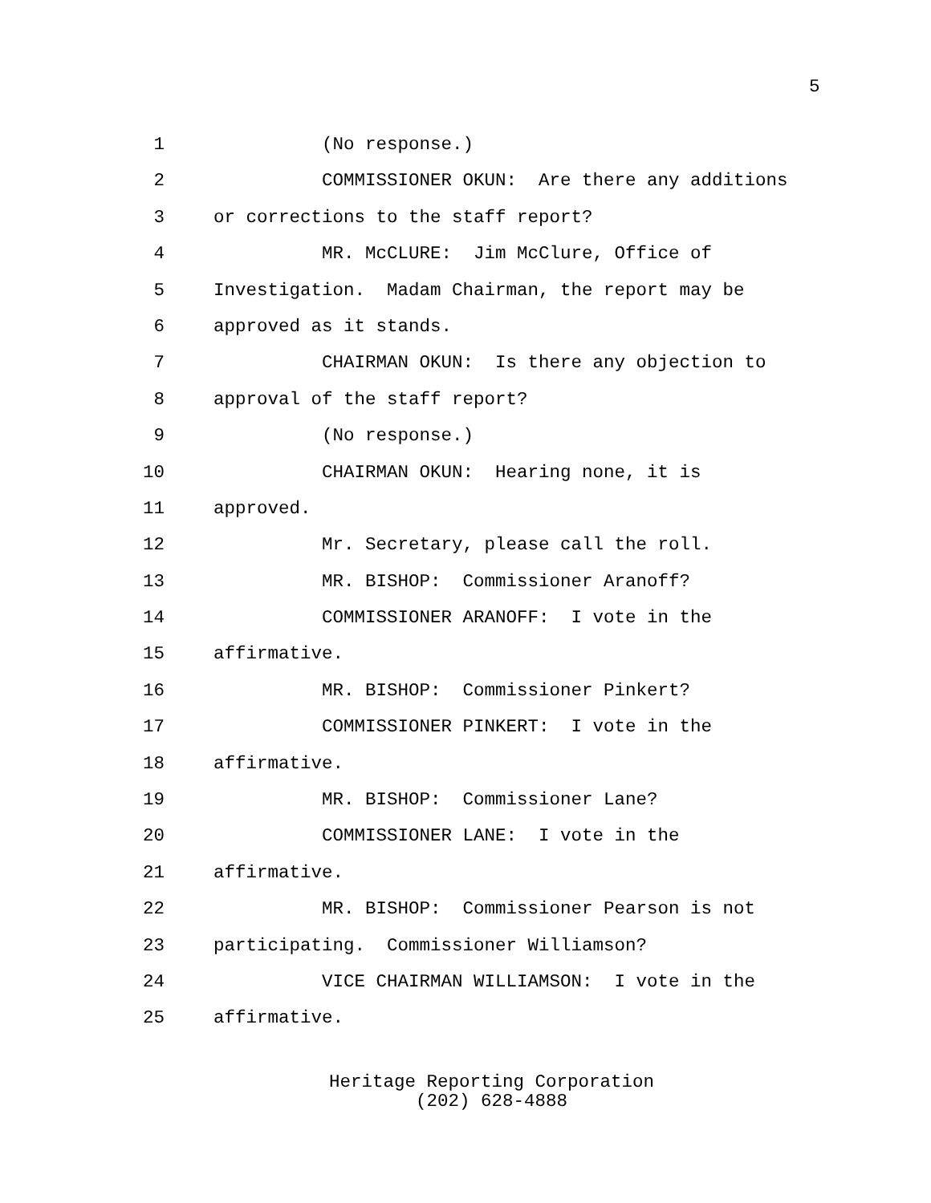5
1 (No response.)
2 COMMISSIONER OKUN: Are there any additions
3 or corrections to the staff report?
4 MR. McCLURE: Jim McClure, Office of
5 Investigation. Madam Chairman, the report may be
6 approved as it stands.
7 CHAIRMAN OKUN: Is there any objection to
8 approval of the staff report?
9 (No response.)
10 CHAIRMAN OKUN: Hearing none, it is
11 approved.
12 Mr. Secretary, please call the roll.
13 MR. BISHOP: Commissioner Aranoff?
14 COMMISSIONER ARANOFF: I vote in the
15 affirmative.
16 MR. BISHOP: Commissioner Pinkert?
17 COMMISSIONER PINKERT: I vote in the
18 affirmative.
19 MR. BISHOP: Commissioner Lane?
20 COMMISSIONER LANE: I vote in the
21 affirmative.
22 MR. BISHOP: Commissioner Pearson is not
23 participating. Commissioner Williamson?
24 VICE CHAIRMAN WILLIAMSON: I vote in the
25 affirmative.
Heritage Reporting Corporation
(202) 628-4888